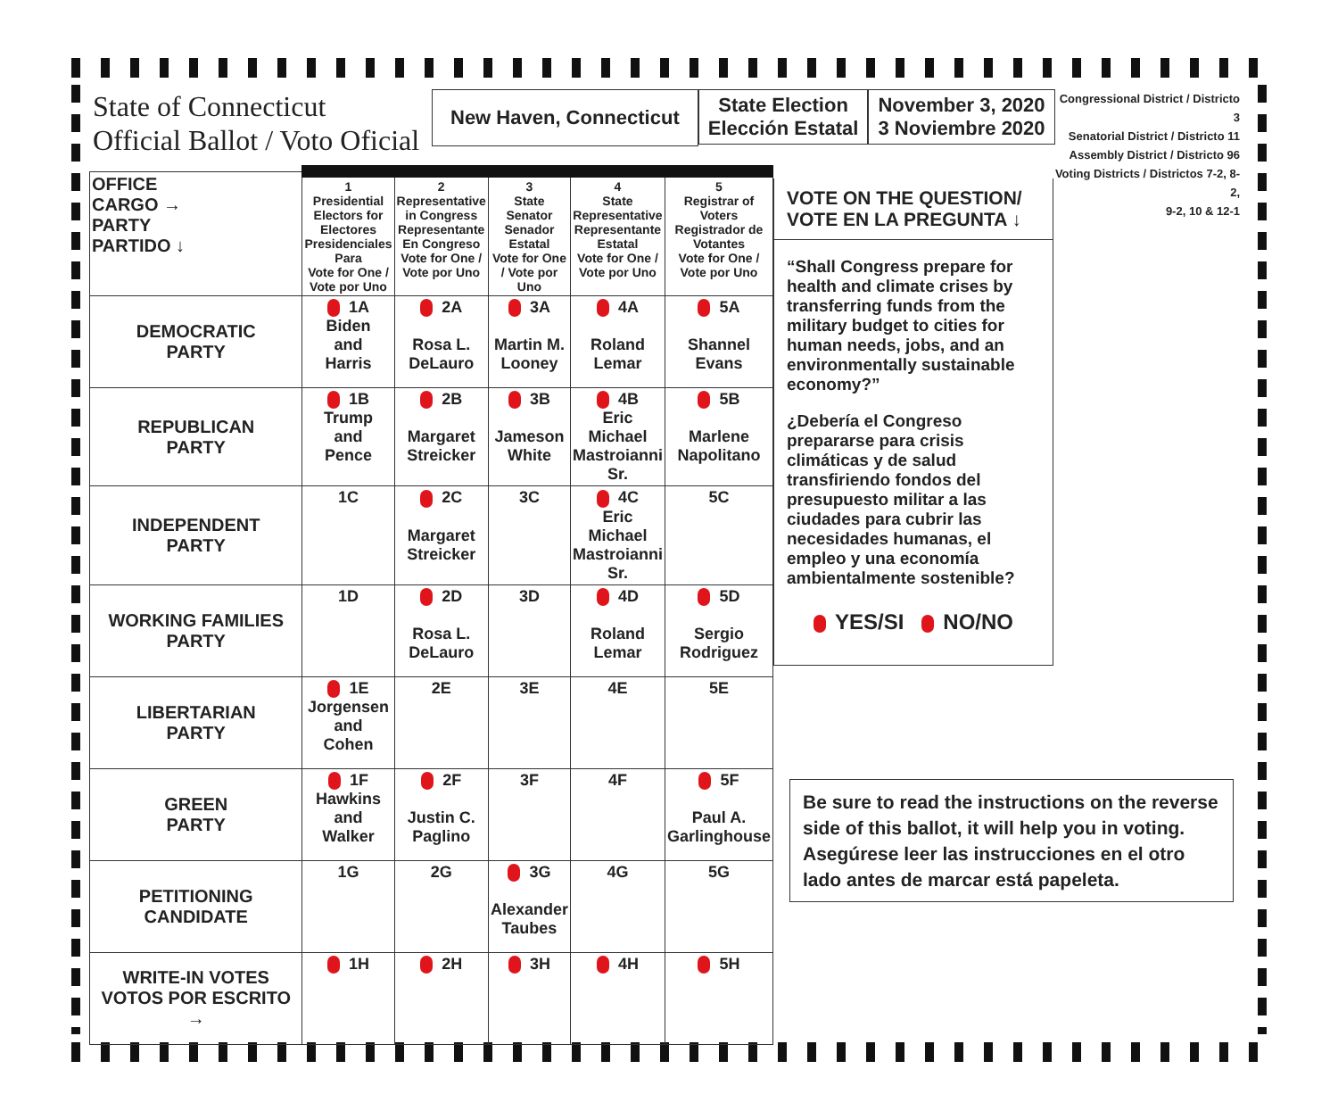State of Connecticut
Official Ballot / Voto Oficial
New Haven, Connecticut
State Election
Elección Estatal
November 3, 2020
3 Noviembre 2020
Congressional District / Districto 3
Senatorial District / Districto 11
Assembly District / Districto 96
Voting Districts / Districtos 7-2, 8-2,
9-2, 10 & 12-1
| OFFICE CARGO → PARTY PARTIDO ↓ | 1 Presidential Electors for Electores Presidenciales Para Vote for One / Vote por Uno | 2 Representative in Congress Representante En Congreso Vote for One / Vote por Uno | 3 State Senator Senador Estatal Vote for One / Vote por Uno | 4 State Representative Representante Estatal Vote for One / Vote por Uno | 5 Registrar of Voters Registrador de Votantes Vote for One / Vote por Uno |
| --- | --- | --- | --- | --- | --- |
| DEMOCRATIC PARTY | 1A Biden and Harris | 2A Rosa L. DeLauro | 3A Martin M. Looney | 4A Roland Lemar | 5A Shannel Evans |
| REPUBLICAN PARTY | 1B Trump and Pence | 2B Margaret Streicker | 3B Jameson White | 4B Eric Michael Mastroianni Sr. | 5B Marlene Napolitano |
| INDEPENDENT PARTY | 1C | 2C Margaret Streicker | 3C | 4C Eric Michael Mastroianni Sr. | 5C |
| WORKING FAMILIES PARTY | 1D | 2D Rosa L. DeLauro | 3D | 4D Roland Lemar | 5D Sergio Rodriguez |
| LIBERTARIAN PARTY | 1E Jorgensen and Cohen | 2E | 3E | 4E | 5E |
| GREEN PARTY | 1F Hawkins and Walker | 2F Justin C. Paglino | 3F | 4F | 5F Paul A. Garlinghouse |
| PETITIONING CANDIDATE | 1G | 2G | 3G Alexander Taubes | 4G | 5G |
| WRITE-IN VOTES VOTOS POR ESCRITO → | 1H | 2H | 3H | 4H | 5H |
VOTE ON THE QUESTION/
VOTE EN LA PREGUNTA ↓
“Shall Congress prepare for health and climate crises by transferring funds from the military budget to cities for human needs, jobs, and an environmentally sustainable economy?”
¿Debería el Congreso prepararse para crisis climáticas y de salud transfiriendo fondos del presupuesto militar a las ciudades para cubrir las necesidades humanas, el empleo y una economía ambientalmente sostenible?
YES/SI NO/NO
Be sure to read the instructions on the reverse side of this ballot, it will help you in voting.
Asegúrese leer las instrucciones en el otro lado antes de marcar está papeleta.